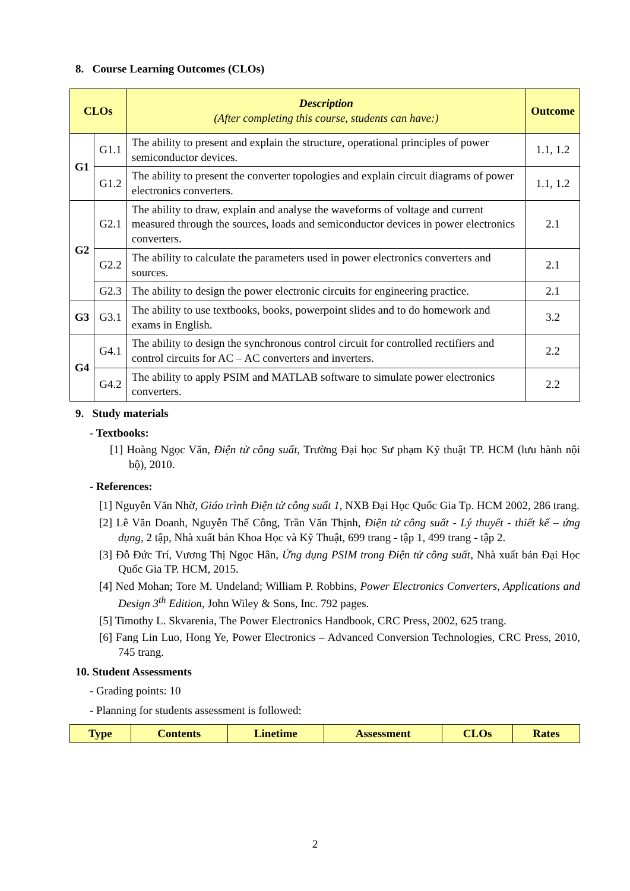8. Course Learning Outcomes (CLOs)
| CLOs | | Description (After completing this course, students can have:) | Outcome |
| --- | --- | --- | --- |
| G1 | G1.1 | The ability to present and explain the structure, operational principles of power semiconductor devices. | 1.1, 1.2 |
| | G1.2 | The ability to present the converter topologies and explain circuit diagrams of power electronics converters. | 1.1, 1.2 |
| G2 | G2.1 | The ability to draw, explain and analyse the waveforms of voltage and current measured through the sources, loads and semiconductor devices in power electronics converters. | 2.1 |
| | G2.2 | The ability to calculate the parameters used in power electronics converters and sources. | 2.1 |
| | G2.3 | The ability to design the power electronic circuits for engineering practice. | 2.1 |
| G3 | G3.1 | The ability to use textbooks, books, powerpoint slides and to do homework and exams in English. | 3.2 |
| G4 | G4.1 | The ability to design the synchronous control circuit for controlled rectifiers and control circuits for AC – AC converters and inverters. | 2.2 |
| | G4.2 | The ability to apply PSIM and MATLAB software to simulate power electronics converters. | 2.2 |
9. Study materials
- Textbooks:
[1] Hoàng Ngọc Văn, Điện tử công suất, Trường Đại học Sư phạm Kỹ thuật TP. HCM (lưu hành nội bộ), 2010.
- References:
[1] Nguyễn Văn Nhờ, Giáo trình Điện tử công suất 1, NXB Đại Học Quốc Gia Tp. HCM 2002, 286 trang.
[2] Lê Văn Doanh, Nguyễn Thế Công, Trần Văn Thịnh, Điện tử công suất - Lý thuyết - thiết kế – ứng dụng, 2 tập, Nhà xuất bản Khoa Học và Kỹ Thuật, 699 trang - tập 1, 499 trang - tập 2.
[3] Đỗ Đức Trí, Vương Thị Ngọc Hân, Ứng dụng PSIM trong Điện tử công suất, Nhà xuất bản Đại Học Quốc Gia TP. HCM, 2015.
[4] Ned Mohan; Tore M. Undeland; William P. Robbins, Power Electronics Converters, Applications and Design 3<sup>th</sup> Edition, John Wiley & Sons, Inc. 792 pages.
[5] Timothy L. Skvarenia, The Power Electronics Handbook, CRC Press, 2002, 625 trang.
[6] Fang Lin Luo, Hong Ye, Power Electronics – Advanced Conversion Technologies, CRC Press, 2010, 745 trang.
10. Student Assessments
- Grading points: 10
- Planning for students assessment is followed:
| Type | Contents | Linetime | Assessment | CLOs | Rates |
| --- | --- | --- | --- | --- | --- |
2